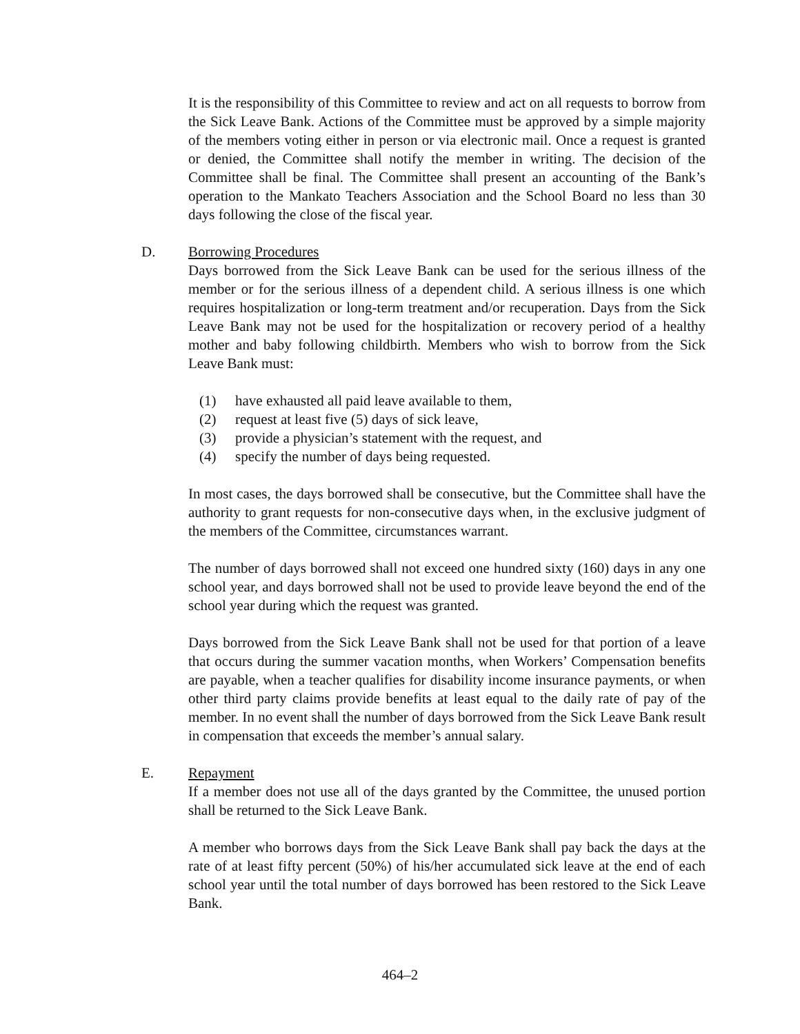It is the responsibility of this Committee to review and act on all requests to borrow from the Sick Leave Bank. Actions of the Committee must be approved by a simple majority of the members voting either in person or via electronic mail. Once a request is granted or denied, the Committee shall notify the member in writing. The decision of the Committee shall be final. The Committee shall present an accounting of the Bank’s operation to the Mankato Teachers Association and the School Board no less than 30 days following the close of the fiscal year.
D. Borrowing Procedures
Days borrowed from the Sick Leave Bank can be used for the serious illness of the member or for the serious illness of a dependent child. A serious illness is one which requires hospitalization or long-term treatment and/or recuperation. Days from the Sick Leave Bank may not be used for the hospitalization or recovery period of a healthy mother and baby following childbirth. Members who wish to borrow from the Sick Leave Bank must:
(1) have exhausted all paid leave available to them,
(2) request at least five (5) days of sick leave,
(3) provide a physician’s statement with the request, and
(4) specify the number of days being requested.
In most cases, the days borrowed shall be consecutive, but the Committee shall have the authority to grant requests for non-consecutive days when, in the exclusive judgment of the members of the Committee, circumstances warrant.
The number of days borrowed shall not exceed one hundred sixty (160) days in any one school year, and days borrowed shall not be used to provide leave beyond the end of the school year during which the request was granted.
Days borrowed from the Sick Leave Bank shall not be used for that portion of a leave that occurs during the summer vacation months, when Workers’ Compensation benefits are payable, when a teacher qualifies for disability income insurance payments, or when other third party claims provide benefits at least equal to the daily rate of pay of the member. In no event shall the number of days borrowed from the Sick Leave Bank result in compensation that exceeds the member’s annual salary.
E. Repayment
If a member does not use all of the days granted by the Committee, the unused portion shall be returned to the Sick Leave Bank.
A member who borrows days from the Sick Leave Bank shall pay back the days at the rate of at least fifty percent (50%) of his/her accumulated sick leave at the end of each school year until the total number of days borrowed has been restored to the Sick Leave Bank.
464–2